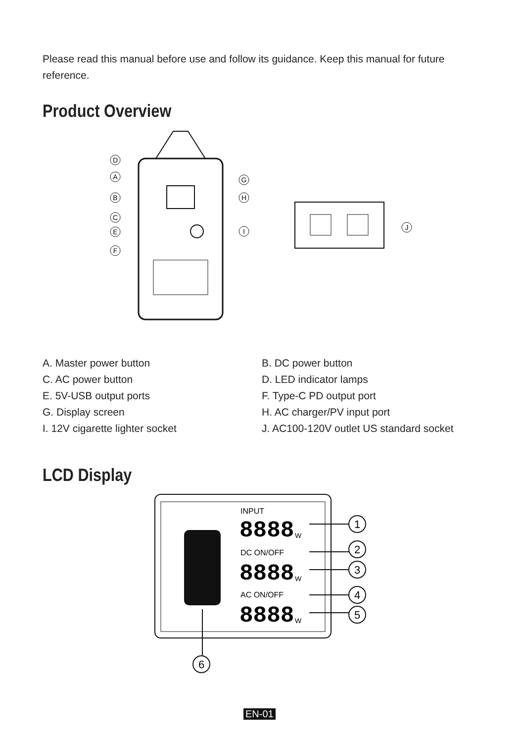Please read this manual before use and follow its guidance. Keep this manual for future reference.
Product Overview
D
A
B
C
E
F
G
H
I
J
A. Master power button
B. DC power button
C. AC power button
D. LED indicator lamps
E. 5V-USB output ports
F. Type-C PD output port
G. Display screen
H. AC charger/PV input port
I. 12V cigarette lighter socket
J. AC100-120V outlet US standard socket
LCD Display
INPUT
DC ON/OFF
AC ON/OFF
8888
8888
8888
W
W
W
1
2
3
4
5
6
EN-01